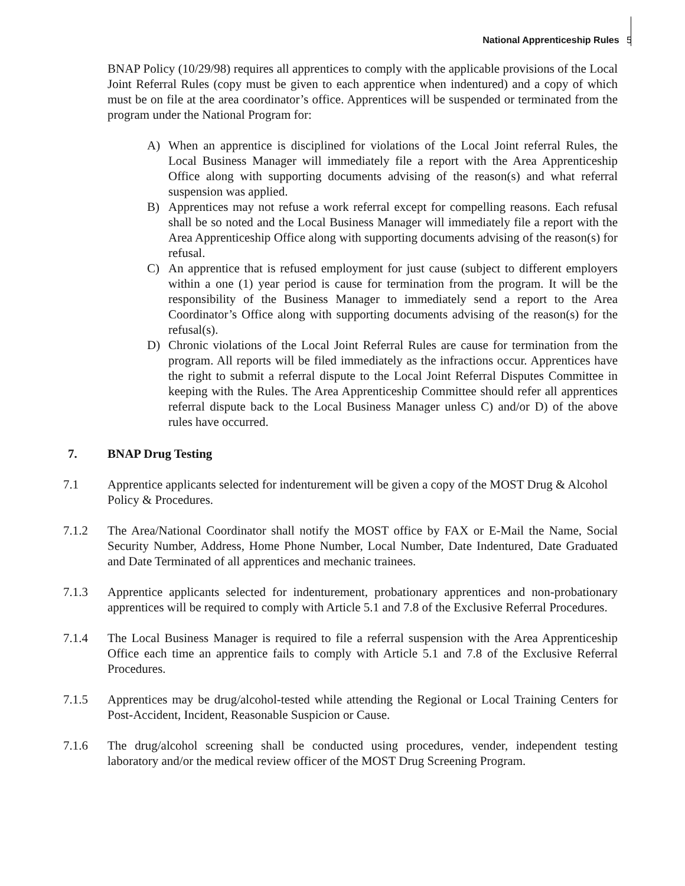National Apprenticeship Rules 5
BNAP Policy (10/29/98) requires all apprentices to comply with the applicable provisions of the Local Joint Referral Rules (copy must be given to each apprentice when indentured) and a copy of which must be on file at the area coordinator’s office. Apprentices will be suspended or terminated from the program under the National Program for:
A) When an apprentice is disciplined for violations of the Local Joint referral Rules, the Local Business Manager will immediately file a report with the Area Apprenticeship Office along with supporting documents advising of the reason(s) and what referral suspension was applied.
B) Apprentices may not refuse a work referral except for compelling reasons. Each refusal shall be so noted and the Local Business Manager will immediately file a report with the Area Apprenticeship Office along with supporting documents advising of the reason(s) for refusal.
C) An apprentice that is refused employment for just cause (subject to different employers within a one (1) year period is cause for termination from the program. It will be the responsibility of the Business Manager to immediately send a report to the Area Coordinator’s Office along with supporting documents advising of the reason(s) for the refusal(s).
D) Chronic violations of the Local Joint Referral Rules are cause for termination from the program. All reports will be filed immediately as the infractions occur. Apprentices have the right to submit a referral dispute to the Local Joint Referral Disputes Committee in keeping with the Rules. The Area Apprenticeship Committee should refer all apprentices referral dispute back to the Local Business Manager unless C) and/or D) of the above rules have occurred.
7. BNAP Drug Testing
7.1 Apprentice applicants selected for indenturement will be given a copy of the MOST Drug & Alcohol Policy & Procedures.
7.1.2 The Area/National Coordinator shall notify the MOST office by FAX or E-Mail the Name, Social Security Number, Address, Home Phone Number, Local Number, Date Indentured, Date Graduated and Date Terminated of all apprentices and mechanic trainees.
7.1.3 Apprentice applicants selected for indenturement, probationary apprentices and non-probationary apprentices will be required to comply with Article 5.1 and 7.8 of the Exclusive Referral Procedures.
7.1.4 The Local Business Manager is required to file a referral suspension with the Area Apprenticeship Office each time an apprentice fails to comply with Article 5.1 and 7.8 of the Exclusive Referral Procedures.
7.1.5 Apprentices may be drug/alcohol-tested while attending the Regional or Local Training Centers for Post-Accident, Incident, Reasonable Suspicion or Cause.
7.1.6 The drug/alcohol screening shall be conducted using procedures, vender, independent testing laboratory and/or the medical review officer of the MOST Drug Screening Program.